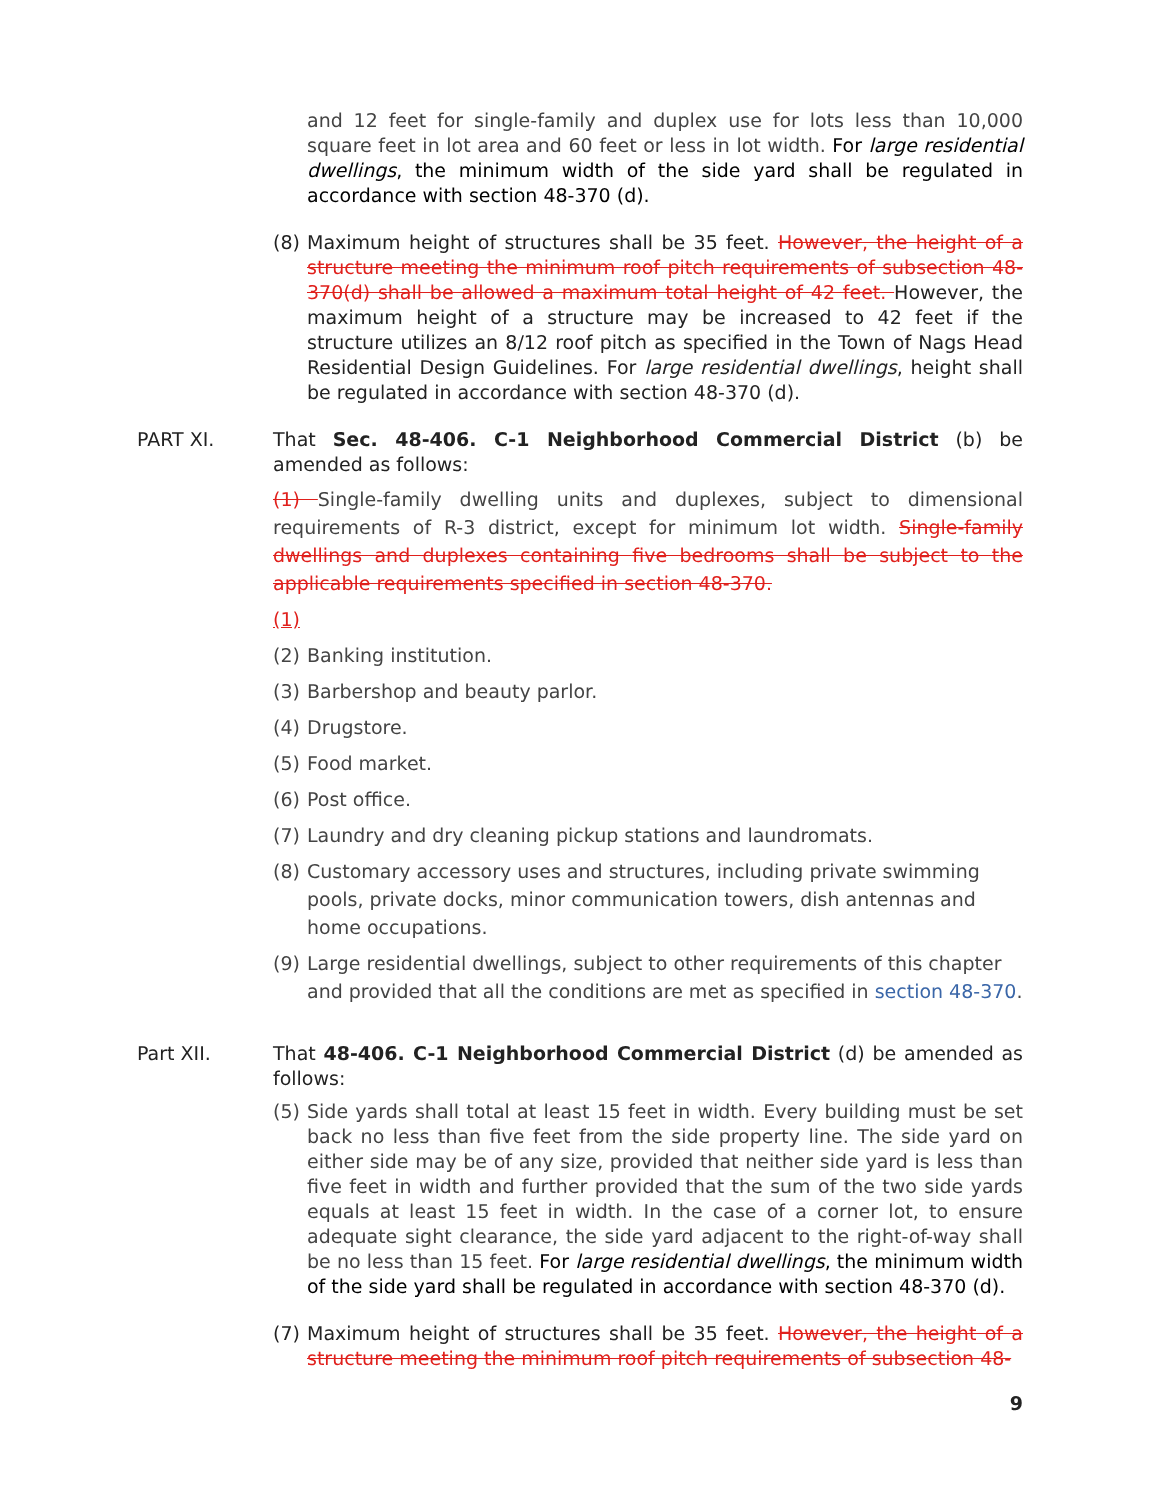and 12 feet for single-family and duplex use for lots less than 10,000 square feet in lot area and 60 feet or less in lot width. For large residential dwellings, the minimum width of the side yard shall be regulated in accordance with section 48-370 (d).
(8) Maximum height of structures shall be 35 feet. However, the height of a structure meeting the minimum roof pitch requirements of subsection 48-370(d) shall be allowed a maximum total height of 42 feet. However, the maximum height of a structure may be increased to 42 feet if the structure utilizes an 8/12 roof pitch as specified in the Town of Nags Head Residential Design Guidelines. For large residential dwellings, height shall be regulated in accordance with section 48-370 (d).
PART XI. That Sec. 48-406. C-1 Neighborhood Commercial District (b) be amended as follows:
(1) Single-family dwelling units and duplexes, subject to dimensional requirements of R-3 district, except for minimum lot width. Single-family dwellings and duplexes containing five bedrooms shall be subject to the applicable requirements specified in section 48-370.
(1)
(2) Banking institution.
(3) Barbershop and beauty parlor.
(4) Drugstore.
(5) Food market.
(6) Post office.
(7) Laundry and dry cleaning pickup stations and laundromats.
(8) Customary accessory uses and structures, including private swimming pools, private docks, minor communication towers, dish antennas and home occupations.
(9) Large residential dwellings, subject to other requirements of this chapter and provided that all the conditions are met as specified in section 48-370.
Part XII. That 48-406. C-1 Neighborhood Commercial District (d) be amended as follows:
(5) Side yards shall total at least 15 feet in width. Every building must be set back no less than five feet from the side property line. The side yard on either side may be of any size, provided that neither side yard is less than five feet in width and further provided that the sum of the two side yards equals at least 15 feet in width. In the case of a corner lot, to ensure adequate sight clearance, the side yard adjacent to the right-of-way shall be no less than 15 feet. For large residential dwellings, the minimum width of the side yard shall be regulated in accordance with section 48-370 (d).
(7) Maximum height of structures shall be 35 feet. However, the height of a structure meeting the minimum roof pitch requirements of subsection 48-
9